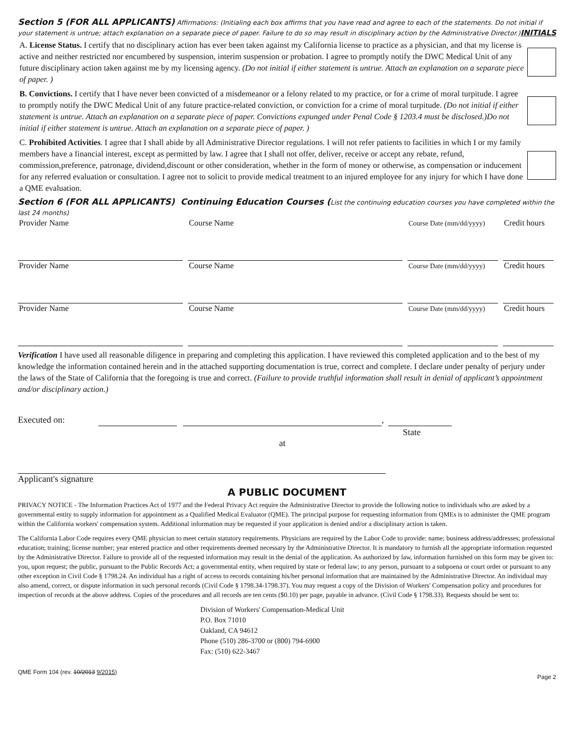Section 5 (FOR ALL APPLICANTS) Affirmations: (Initialing each box affirms that you have read and agree to each of the statements. Do not initial if your statement is untrue; attach explanation on a separate piece of paper. Failure to do so may result in disciplinary action by the Administrative Director.) INITIALS
A. License Status. I certify that no disciplinary action has ever been taken against my California license to practice as a physician, and that my license is active and neither restricted nor encumbered by suspension, interim suspension or probation. I agree to promptly notify the DWC Medical Unit of any future disciplinary action taken against me by my licensing agency. (Do not initial if either statement is untrue. Attach an explanation on a separate piece of paper. )
B. Convictions. I certify that I have never been convicted of a misdemeanor or a felony related to my practice, or for a crime of moral turpitude. I agree to promptly notify the DWC Medical Unit of any future practice-related conviction, or conviction for a crime of moral turpitude. (Do not initial if either statement is untrue. Attach an explanation on a separate piece of paper. Convictions expunged under Penal Code § 1203.4 must be disclosed.)Do not initial if either statement is untrue. Attach an explanation on a separate piece of paper. )
C. Prohibited Activities. I agree that I shall abide by all Administrative Director regulations. I will not refer patients to facilities in which I or my family members have a financial interest, except as permitted by law. I agree that I shall not offer, deliver, receive or accept any rebate, refund, commission,preference, patronage, dividend,discount or other consideration, whether in the form of money or otherwise, as compensation or inducement for any referred evaluation or consultation. I agree not to solicit to provide medical treatment to an injured employee for any injury for which I have done a QME evaluation.
Section 6 (FOR ALL APPLICANTS) Continuing Education Courses (List the continuing education courses you have completed within the last 24 months)
Provider Name Course Name
Course Date (mm/dd/yyyy)
Credit hours
Provider Name Course Name
Course Date (mm/dd/yyyy)
Credit hours
Provider Name Course Name
Course Date (mm/dd/yyyy)
Credit hours
Verification I have used all reasonable diligence in preparing and completing this application. I have reviewed this completed application and to the best of my knowledge the information contained herein and in the attached supporting documentation is true, correct and complete. I declare under penalty of perjury under the laws of the State of California that the foregoing is true and correct. (Failure to provide truthful information shall result in denial of applicant’s appointment and/or disciplinary action.)
Executed on: at, State
Applicant's signature
A PUBLIC DOCUMENT
PRIVACY NOTICE - The Information Practices Act of 1977 and the Federal Privacy Act require the Administrative Director to provide the following notice to individuals who are asked by a governmental entity to supply information for appointment as a Qualified Medical Evaluator (QME). The principal purpose for requesting information from QMEs is to administer the QME program within the California workers' compensation system. Additional information may be requested if your application is denied and/or a disciplinary action is taken.
The California Labor Code requires every QME physician to meet certain statutory requirements. Physicians are required by the Labor Code to provide: name; business address/addresses; professional education; training; license number; year entered practice and other requirements deemed necessary by the Administrative Director. It is mandatory to furnish all the appropriate information requested by the Administrative Director. Failure to provide all of the requested information may result in the denial of the application. As authorized by law, information furnished on this form may be given to: you, upon request; the public, pursuant to the Public Records Act; a governmental entity, when required by state or federal law; to any person, pursuant to a subpoena or court order or pursuant to any other exception in Civil Code § 1798.24. An individual has a right of access to records containing his/her personal information that are maintained by the Administrative Director. An individual may also amend, correct, or dispute information in such personal records (Civil Code § 1798.34-1798.37). You may request a copy of the Division of Workers' Compensation policy and procedures for inspection of records at the above address. Copies of the procedures and all records are ten cents ($0.10) per page, payable in advance. (Civil Code § 1798.33). Requests should be sent to:
Division of Workers' Compensation-Medical Unit
P.O. Box 71010
Oakland, CA 94612
Phone (510) 286-3700 or (800) 794-6900
Fax: (510) 622-3467
QME Form 104 (rev. 10/2013 9/2015) Page 2